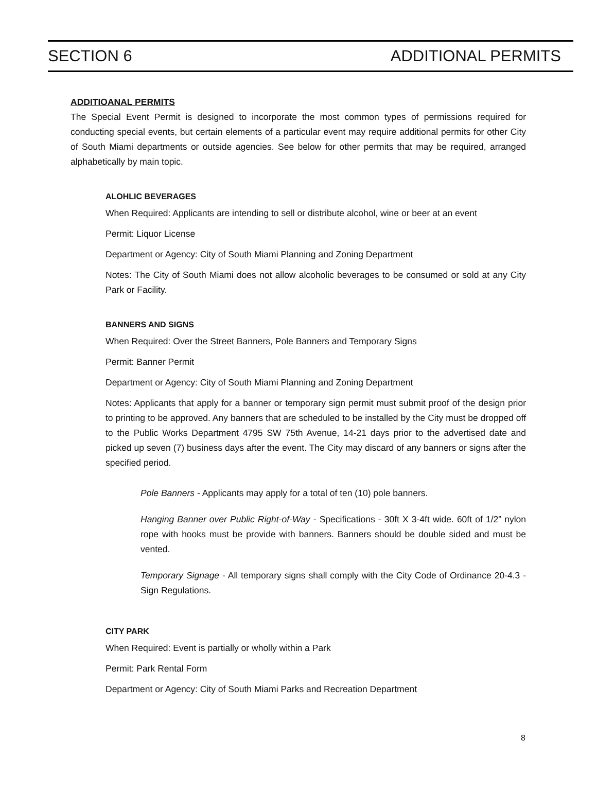SECTION 6 ADDITIONAL PERMITS
ADDITIOANAL PERMITS
The Special Event Permit is designed to incorporate the most common types of permissions required for conducting special events, but certain elements of a particular event may require additional permits for other City of South Miami departments or outside agencies. See below for other permits that may be required, arranged alphabetically by main topic.
ALOHLIC BEVERAGES
When Required: Applicants are intending to sell or distribute alcohol, wine or beer at an event
Permit: Liquor License
Department or Agency: City of South Miami Planning and Zoning Department
Notes: The City of South Miami does not allow alcoholic beverages to be consumed or sold at any City Park or Facility.
BANNERS AND SIGNS
When Required: Over the Street Banners, Pole Banners and Temporary Signs
Permit: Banner Permit
Department or Agency: City of South Miami Planning and Zoning Department
Notes: Applicants that apply for a banner or temporary sign permit must submit proof of the design prior to printing to be approved. Any banners that are scheduled to be installed by the City must be dropped off to the Public Works Department 4795 SW 75th Avenue, 14-21 days prior to the advertised date and picked up seven (7) business days after the event. The City may discard of any banners or signs after the specified period.
Pole Banners - Applicants may apply for a total of ten (10) pole banners.
Hanging Banner over Public Right-of-Way - Specifications - 30ft X 3-4ft wide. 60ft of 1/2” nylon rope with hooks must be provide with banners. Banners should be double sided and must be vented.
Temporary Signage - All temporary signs shall comply with the City Code of Ordinance 20-4.3 - Sign Regulations.
CITY PARK
When Required: Event is partially or wholly within a Park
Permit: Park Rental Form
Department or Agency: City of South Miami Parks and Recreation Department
8